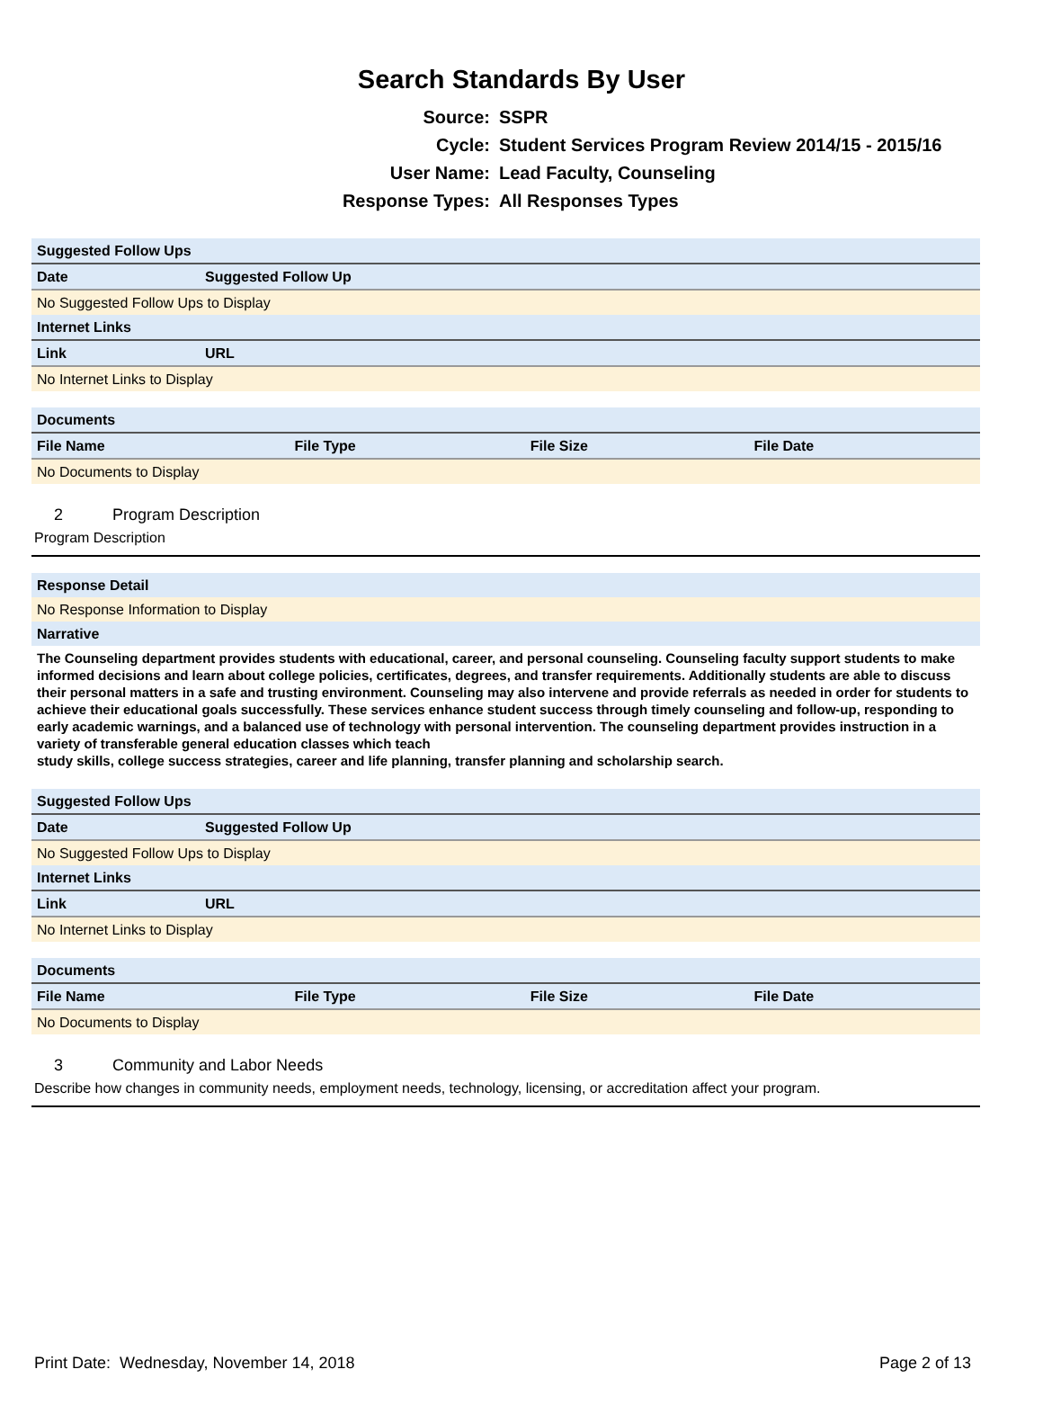Search Standards By User
Source: SSPR
Cycle: Student Services Program Review 2014/15 - 2015/16
User Name: Lead Faculty, Counseling
Response Types: All Responses Types
| Suggested Follow Ups | | |
| Date | Suggested Follow Up | |
| No Suggested Follow Ups to Display | | |
| Internet Links | | |
| Link | | URL |
| No Internet Links to Display | | |
| Documents | | | |
| File Name | File Type | File Size | File Date |
| No Documents to Display | | | |
2 Program Description
Program Description
| Response Detail |
| No Response Information to Display |
| Narrative |
The Counseling department provides students with educational, career, and personal counseling. Counseling faculty support students to make informed decisions and learn about college policies, certificates, degrees, and transfer requirements. Additionally students are able to discuss their personal matters in a safe and trusting environment. Counseling may also intervene and provide referrals as needed in order for students to achieve their educational goals successfully. These services enhance student success through timely counseling and follow-up, responding to early academic warnings, and a balanced use of technology with personal intervention. The counseling department provides instruction in a variety of transferable general education classes which teach
study skills, college success strategies, career and life planning, transfer planning and scholarship search.
| Suggested Follow Ups | | |
| Date | Suggested Follow Up | |
| No Suggested Follow Ups to Display | | |
| Internet Links | | |
| Link | | URL |
| No Internet Links to Display | | |
| Documents | | | |
| File Name | File Type | File Size | File Date |
| No Documents to Display | | | |
3 Community and Labor Needs
Describe how changes in community needs, employment needs, technology, licensing, or accreditation affect your program.
Print Date: Wednesday, November 14, 2018 Page 2 of 13